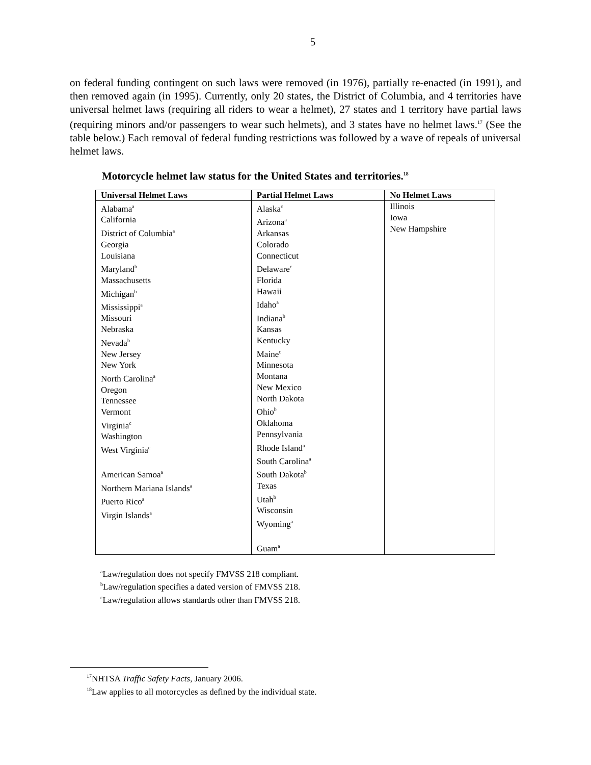5
on federal funding contingent on such laws were removed (in 1976), partially re-enacted (in 1991), and then removed again (in 1995). Currently, only 20 states, the District of Columbia, and 4 territories have universal helmet laws (requiring all riders to wear a helmet), 27 states and 1 territory have partial laws (requiring minors and/or passengers to wear such helmets), and 3 states have no helmet laws.<sup>17</sup> (See the table below.) Each removal of federal funding restrictions was followed by a wave of repeals of universal helmet laws.
Motorcycle helmet law status for the United States and territories.<sup>18</sup>
| Universal Helmet Laws | Partial Helmet Laws | No Helmet Laws |
| --- | --- | --- |
| Alabama<sup>a</sup> California District of Columbia<sup>a</sup> Georgia Louisiana Maryland<sup>b</sup> Massachusetts Michigan<sup>b</sup> Mississippi<sup>a</sup> Missouri Nebraska Nevada<sup>b</sup> New Jersey New York North Carolina<sup>a</sup> Oregon Tennessee Vermont Virginia<sup>c</sup> Washington West Virginia<sup>c</sup> American Samoa<sup>a</sup> Northern Mariana Islands<sup>a</sup> Puerto Rico<sup>a</sup> Virgin Islands<sup>a</sup> | Alaska<sup>c</sup> Arizona<sup>a</sup> Arkansas Colorado Connecticut Delaware<sup>c</sup> Florida Hawaii Idaho<sup>a</sup> Indiana<sup>b</sup> Kansas Kentucky Maine<sup>c</sup> Minnesota Montana New Mexico North Dakota Ohio<sup>b</sup> Oklahoma Pennsylvania Rhode Island<sup>a</sup> South Carolina<sup>a</sup> South Dakota<sup>b</sup> Texas Utah<sup>b</sup> Wisconsin Wyoming<sup>a</sup> Guam<sup>a</sup> | Illinois Iowa New Hampshire |
<sup>a</sup> Law/regulation does not specify FMVSS 218 compliant.
<sup>b</sup> Law/regulation specifies a dated version of FMVSS 218.
<sup>c</sup> Law/regulation allows standards other than FMVSS 218.
<sup>17</sup>NHTSA Traffic Safety Facts, January 2006.
<sup>18</sup> Law applies to all motorcycles as defined by the individual state.